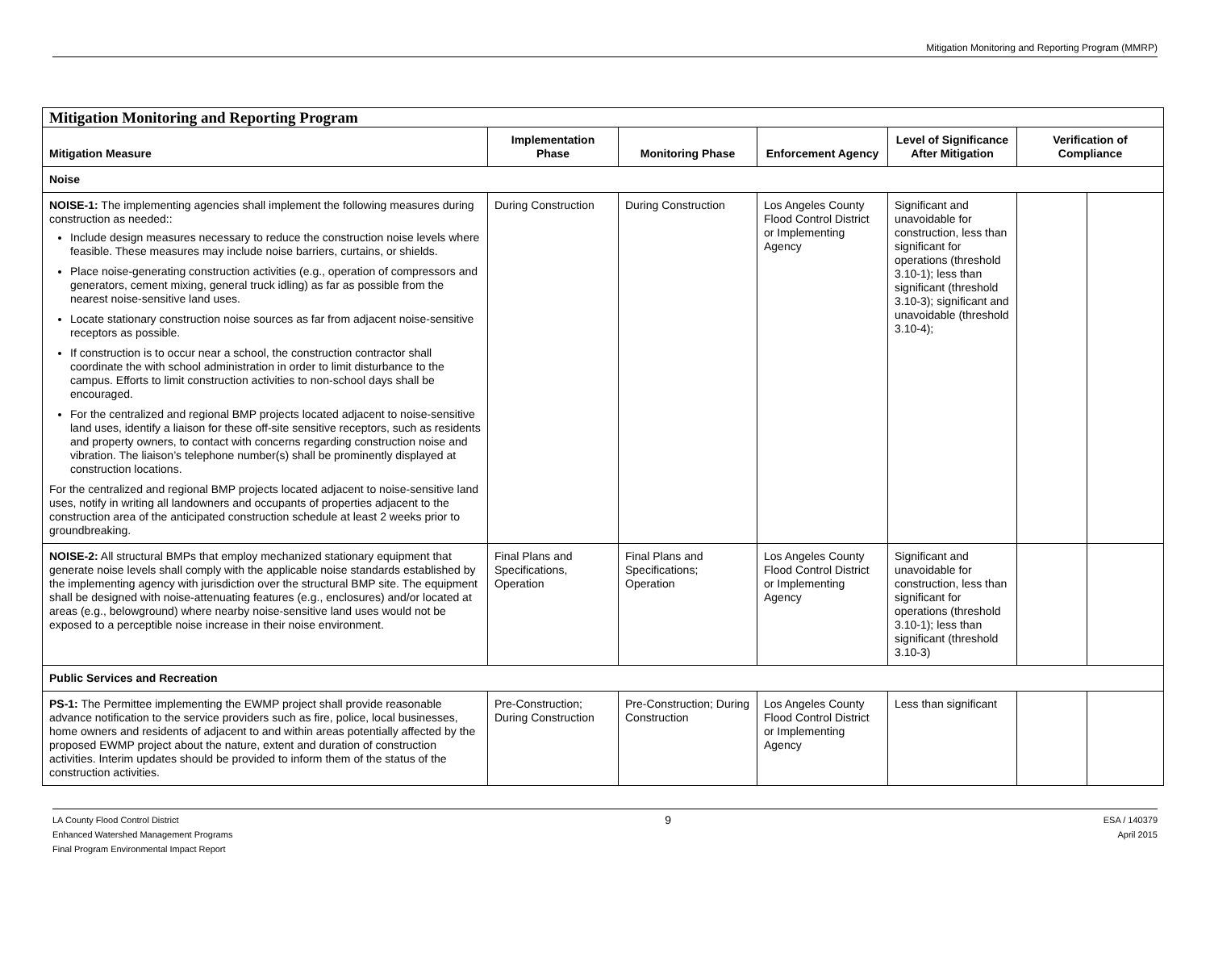Mitigation Monitoring and Reporting Program (MMRP)
| Mitigation Monitoring and Reporting Program | | | | | | |
| Mitigation Measure | Implementation Phase | Monitoring Phase | Enforcement Agency | Level of Significance After Mitigation | Verification of Compliance | |
| Noise | | | | | | |
| NOISE-1: The implementing agencies shall implement the following measures during construction as needed:: Include design measures necessary to reduce the construction noise levels where feasible. These measures may include noise barriers, curtains, or shields. Place noise-generating construction activities (e.g., operation of compressors and generators, cement mixing, general truck idling) as far as possible from the nearest noise-sensitive land uses. Locate stationary construction noise sources as far from adjacent noise-sensitive receptors as possible. If construction is to occur near a school, the construction contractor shall coordinate the with school administration in order to limit disturbance to the campus. Efforts to limit construction activities to non-school days shall be encouraged. For the centralized and regional BMP projects located adjacent to noise-sensitive land uses, identify a liaison for these off-site sensitive receptors, such as residents and property owners, to contact with concerns regarding construction noise and vibration. The liaison’s telephone number(s) shall be prominently displayed at construction locations. For the centralized and regional BMP projects located adjacent to noise-sensitive land uses, notify in writing all landowners and occupants of properties adjacent to the construction area of the anticipated construction schedule at least 2 weeks prior to groundbreaking. | During Construction | During Construction | Los Angeles County Flood Control District or Implementing Agency | Significant and unavoidable for construction, less than significant for operations (threshold 3.10-1); less than significant (threshold 3.10-3); significant and unavoidable (threshold 3.10-4); | | |
| NOISE-2: All structural BMPs that employ mechanized stationary equipment that generate noise levels shall comply with the applicable noise standards established by the implementing agency with jurisdiction over the structural BMP site. The equipment shall be designed with noise-attenuating features (e.g., enclosures) and/or located at areas (e.g., belowground) where nearby noise-sensitive land uses would not be exposed to a perceptible noise increase in their noise environment. | Final Plans and Specifications, Operation | Final Plans and Specifications; Operation | Los Angeles County Flood Control District or Implementing Agency | Significant and unavoidable for construction, less than significant for operations (threshold 3.10-1); less than significant (threshold 3.10-3) | | |
| Public Services and Recreation | | | | | | |
| PS-1: The Permittee implementing the EWMP project shall provide reasonable advance notification to the service providers such as fire, police, local businesses, home owners and residents of adjacent to and within areas potentially affected by the proposed EWMP project about the nature, extent and duration of construction activities. Interim updates should be provided to inform them of the status of the construction activities. | Pre-Construction; During Construction | Pre-Construction; During Construction | Los Angeles County Flood Control District or Implementing Agency | Less than significant | | |
LA County Flood Control District
Enhanced Watershed Management Programs
Final Program Environmental Impact Report
9
ESA / 140379
April 2015